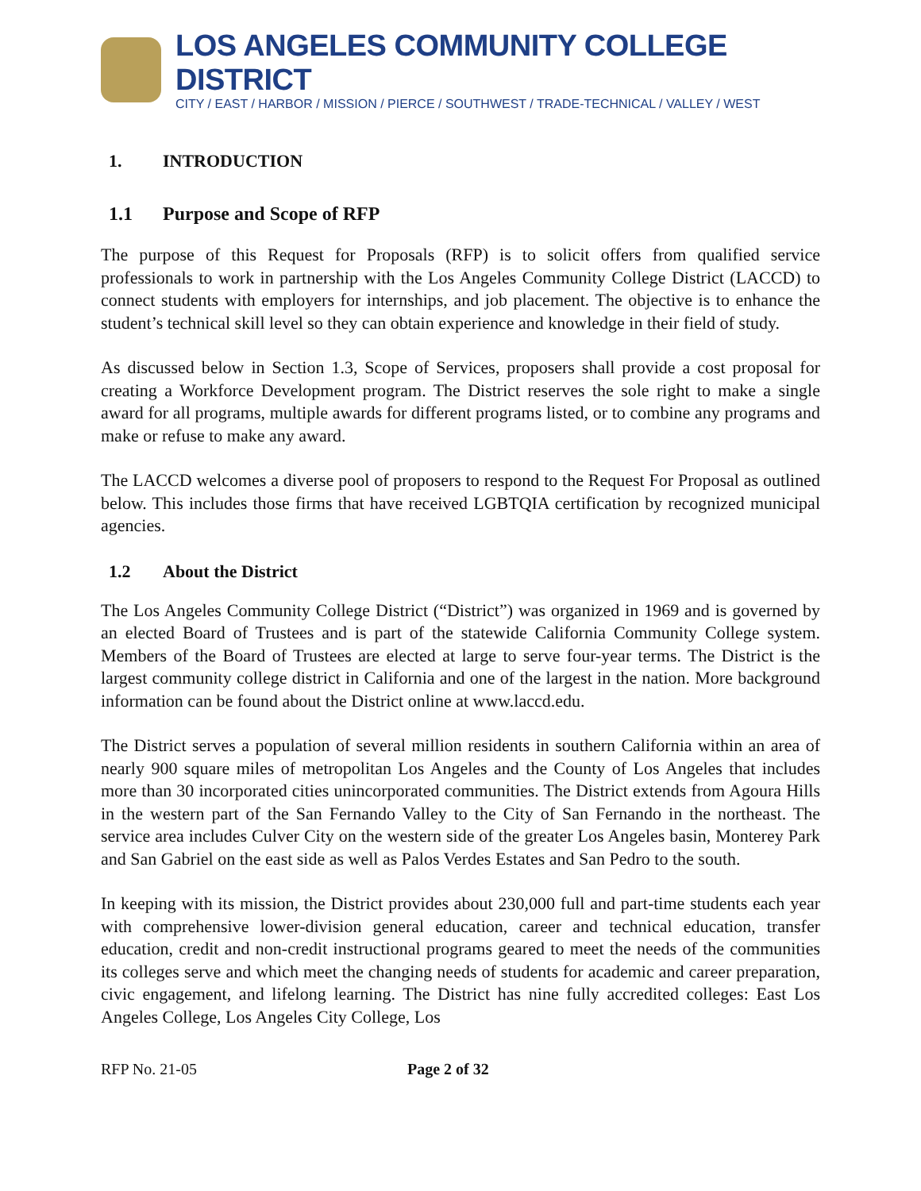LOS ANGELES COMMUNITY COLLEGE DISTRICT
CITY / EAST / HARBOR / MISSION / PIERCE / SOUTHWEST / TRADE-TECHNICAL / VALLEY / WEST
1. INTRODUCTION
1.1 Purpose and Scope of RFP
The purpose of this Request for Proposals (RFP) is to solicit offers from qualified service professionals to work in partnership with the Los Angeles Community College District (LACCD) to connect students with employers for internships, and job placement. The objective is to enhance the student’s technical skill level so they can obtain experience and knowledge in their field of study.
As discussed below in Section 1.3, Scope of Services, proposers shall provide a cost proposal for creating a Workforce Development program. The District reserves the sole right to make a single award for all programs, multiple awards for different programs listed, or to combine any programs and make or refuse to make any award.
The LACCD welcomes a diverse pool of proposers to respond to the Request For Proposal as outlined below. This includes those firms that have received LGBTQIA certification by recognized municipal agencies.
1.2 About the District
The Los Angeles Community College District (“District”) was organized in 1969 and is governed by an elected Board of Trustees and is part of the statewide California Community College system. Members of the Board of Trustees are elected at large to serve four-year terms. The District is the largest community college district in California and one of the largest in the nation. More background information can be found about the District online at www.laccd.edu.
The District serves a population of several million residents in southern California within an area of nearly 900 square miles of metropolitan Los Angeles and the County of Los Angeles that includes more than 30 incorporated cities unincorporated communities. The District extends from Agoura Hills in the western part of the San Fernando Valley to the City of San Fernando in the northeast. The service area includes Culver City on the western side of the greater Los Angeles basin, Monterey Park and San Gabriel on the east side as well as Palos Verdes Estates and San Pedro to the south.
In keeping with its mission, the District provides about 230,000 full and part-time students each year with comprehensive lower-division general education, career and technical education, transfer education, credit and non-credit instructional programs geared to meet the needs of the communities its colleges serve and which meet the changing needs of students for academic and career preparation, civic engagement, and lifelong learning. The District has nine fully accredited colleges: East Los Angeles College, Los Angeles City College, Los
RFP No. 21-05 Page 2 of 32